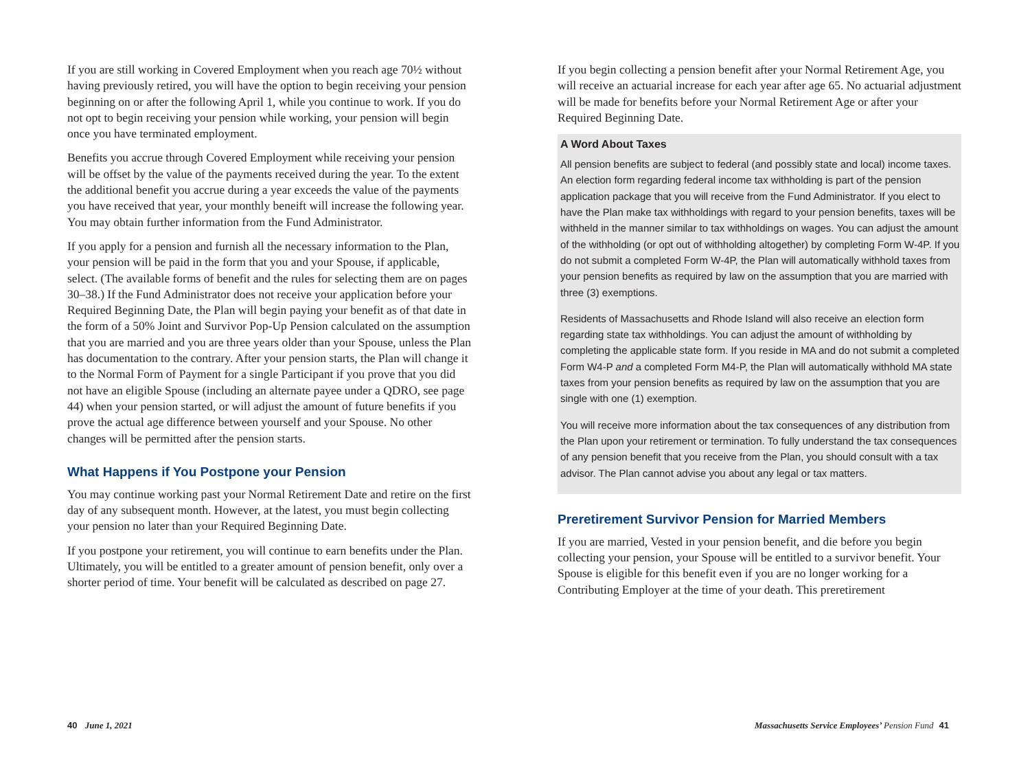If you are still working in Covered Employment when you reach age 70½ without having previously retired, you will have the option to begin receiving your pension beginning on or after the following April 1, while you continue to work. If you do not opt to begin receiving your pension while working, your pension will begin once you have terminated employment.
Benefits you accrue through Covered Employment while receiving your pension will be offset by the value of the payments received during the year. To the extent the additional benefit you accrue during a year exceeds the value of the payments you have received that year, your monthly beneift will increase the following year. You may obtain further information from the Fund Administrator.
If you apply for a pension and furnish all the necessary information to the Plan, your pension will be paid in the form that you and your Spouse, if applicable, select. (The available forms of benefit and the rules for selecting them are on pages 30–38.) If the Fund Administrator does not receive your application before your Required Beginning Date, the Plan will begin paying your benefit as of that date in the form of a 50% Joint and Survivor Pop-Up Pension calculated on the assumption that you are married and you are three years older than your Spouse, unless the Plan has documentation to the contrary. After your pension starts, the Plan will change it to the Normal Form of Payment for a single Participant if you prove that you did not have an eligible Spouse (including an alternate payee under a QDRO, see page 44) when your pension started, or will adjust the amount of future benefits if you prove the actual age difference between yourself and your Spouse. No other changes will be permitted after the pension starts.
What Happens if You Postpone your Pension
You may continue working past your Normal Retirement Date and retire on the first day of any subsequent month. However, at the latest, you must begin collecting your pension no later than your Required Beginning Date.
If you postpone your retirement, you will continue to earn benefits under the Plan. Ultimately, you will be entitled to a greater amount of pension benefit, only over a shorter period of time. Your benefit will be calculated as described on page 27.
If you begin collecting a pension benefit after your Normal Retirement Age, you will receive an actuarial increase for each year after age 65. No actuarial adjustment will be made for benefits before your Normal Retirement Age or after your Required Beginning Date.
A Word About Taxes
All pension benefits are subject to federal (and possibly state and local) income taxes. An election form regarding federal income tax withholding is part of the pension application package that you will receive from the Fund Administrator. If you elect to have the Plan make tax withholdings with regard to your pension benefits, taxes will be withheld in the manner similar to tax withholdings on wages. You can adjust the amount of the withholding (or opt out of withholding altogether) by completing Form W-4P. If you do not submit a completed Form W-4P, the Plan will automatically withhold taxes from your pension benefits as required by law on the assumption that you are married with three (3) exemptions.
Residents of Massachusetts and Rhode Island will also receive an election form regarding state tax withholdings. You can adjust the amount of withholding by completing the applicable state form. If you reside in MA and do not submit a completed Form W4-P and a completed Form M4-P, the Plan will automatically withhold MA state taxes from your pension benefits as required by law on the assumption that you are single with one (1) exemption.
You will receive more information about the tax consequences of any distribution from the Plan upon your retirement or termination. To fully understand the tax consequences of any pension benefit that you receive from the Plan, you should consult with a tax advisor. The Plan cannot advise you about any legal or tax matters.
Preretirement Survivor Pension for Married Members
If you are married, Vested in your pension benefit, and die before you begin collecting your pension, your Spouse will be entitled to a survivor benefit. Your Spouse is eligible for this benefit even if you are no longer working for a Contributing Employer at the time of your death. This preretirement
40 June 1, 2021
Massachusetts Service Employees’ Pension Fund 41